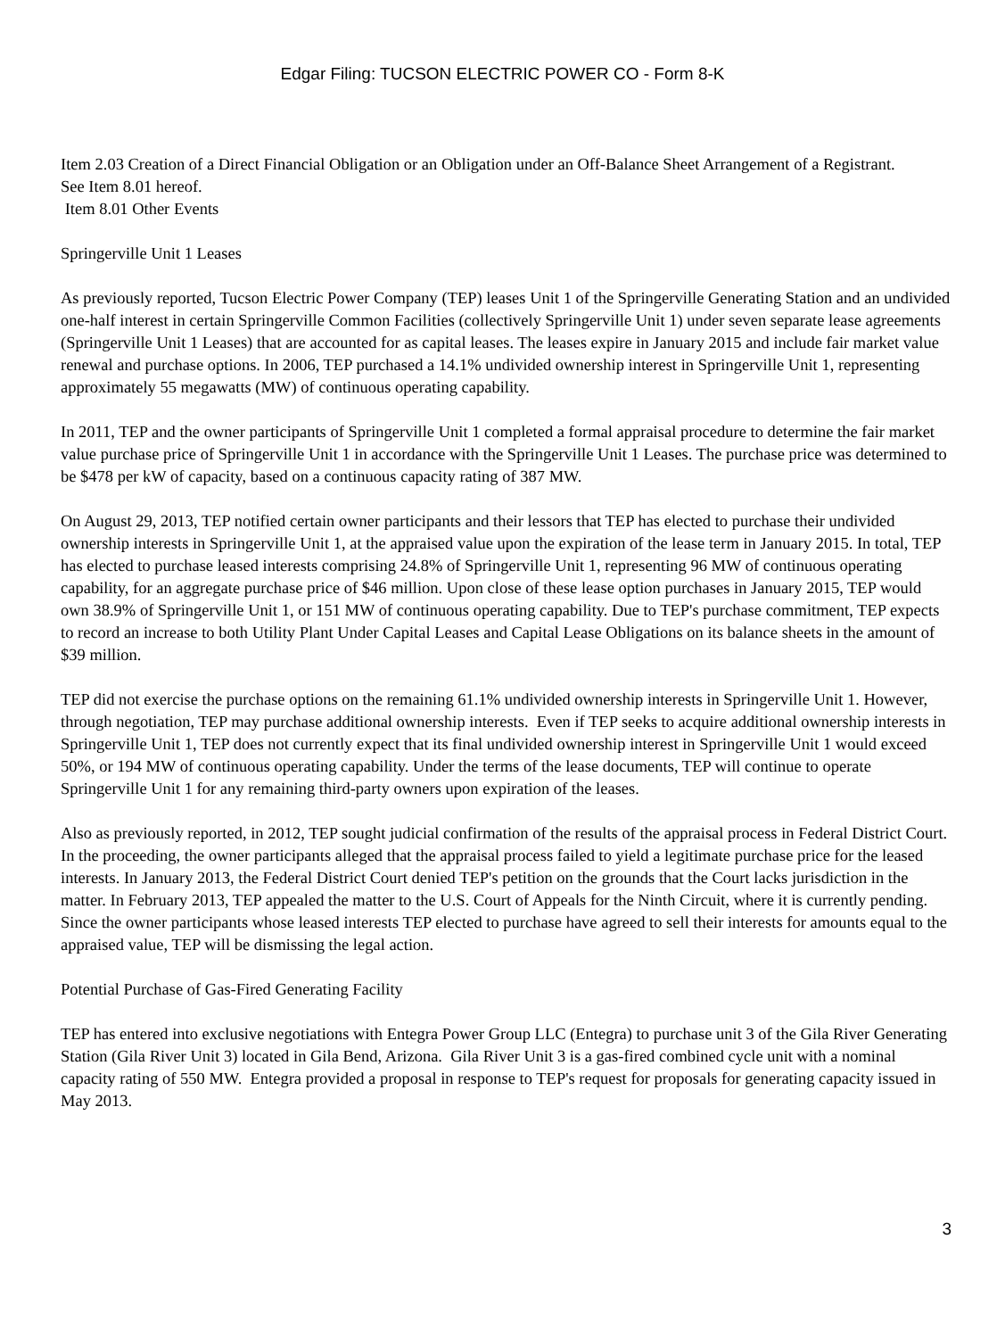Edgar Filing: TUCSON ELECTRIC POWER CO - Form 8-K
Item 2.03 Creation of a Direct Financial Obligation or an Obligation under an Off-Balance Sheet Arrangement of a Registrant.
See Item 8.01 hereof.
Item 8.01 Other Events
Springerville Unit 1 Leases
As previously reported, Tucson Electric Power Company (TEP) leases Unit 1 of the Springerville Generating Station and an undivided one-half interest in certain Springerville Common Facilities (collectively Springerville Unit 1) under seven separate lease agreements (Springerville Unit 1 Leases) that are accounted for as capital leases. The leases expire in January 2015 and include fair market value renewal and purchase options. In 2006, TEP purchased a 14.1% undivided ownership interest in Springerville Unit 1, representing approximately 55 megawatts (MW) of continuous operating capability.
In 2011, TEP and the owner participants of Springerville Unit 1 completed a formal appraisal procedure to determine the fair market value purchase price of Springerville Unit 1 in accordance with the Springerville Unit 1 Leases. The purchase price was determined to be $478 per kW of capacity, based on a continuous capacity rating of 387 MW.
On August 29, 2013, TEP notified certain owner participants and their lessors that TEP has elected to purchase their undivided ownership interests in Springerville Unit 1, at the appraised value upon the expiration of the lease term in January 2015. In total, TEP has elected to purchase leased interests comprising 24.8% of Springerville Unit 1, representing 96 MW of continuous operating capability, for an aggregate purchase price of $46 million. Upon close of these lease option purchases in January 2015, TEP would own 38.9% of Springerville Unit 1, or 151 MW of continuous operating capability. Due to TEP's purchase commitment, TEP expects to record an increase to both Utility Plant Under Capital Leases and Capital Lease Obligations on its balance sheets in the amount of $39 million.
TEP did not exercise the purchase options on the remaining 61.1% undivided ownership interests in Springerville Unit 1. However, through negotiation, TEP may purchase additional ownership interests. Even if TEP seeks to acquire additional ownership interests in Springerville Unit 1, TEP does not currently expect that its final undivided ownership interest in Springerville Unit 1 would exceed 50%, or 194 MW of continuous operating capability. Under the terms of the lease documents, TEP will continue to operate Springerville Unit 1 for any remaining third-party owners upon expiration of the leases.
Also as previously reported, in 2012, TEP sought judicial confirmation of the results of the appraisal process in Federal District Court. In the proceeding, the owner participants alleged that the appraisal process failed to yield a legitimate purchase price for the leased interests. In January 2013, the Federal District Court denied TEP's petition on the grounds that the Court lacks jurisdiction in the matter. In February 2013, TEP appealed the matter to the U.S. Court of Appeals for the Ninth Circuit, where it is currently pending. Since the owner participants whose leased interests TEP elected to purchase have agreed to sell their interests for amounts equal to the appraised value, TEP will be dismissing the legal action.
Potential Purchase of Gas-Fired Generating Facility
TEP has entered into exclusive negotiations with Entegra Power Group LLC (Entegra) to purchase unit 3 of the Gila River Generating Station (Gila River Unit 3) located in Gila Bend, Arizona. Gila River Unit 3 is a gas-fired combined cycle unit with a nominal capacity rating of 550 MW. Entegra provided a proposal in response to TEP's request for proposals for generating capacity issued in May 2013.
3